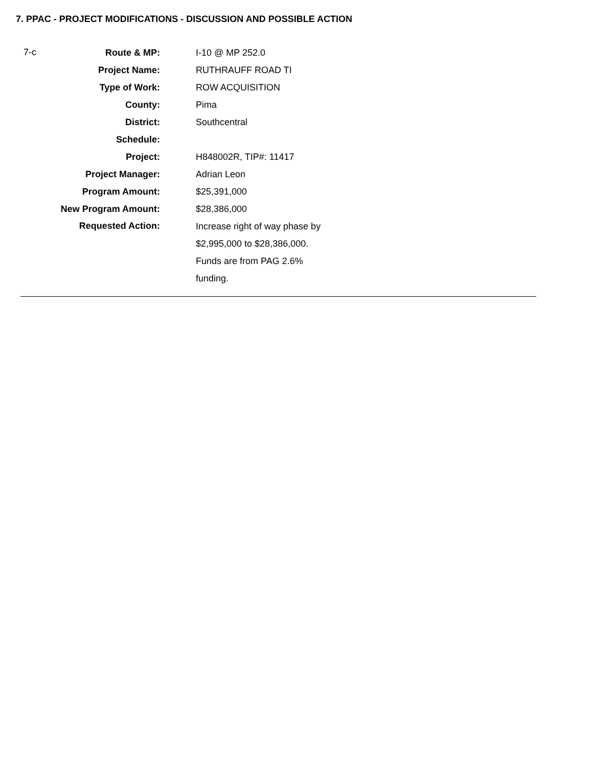7. PPAC - PROJECT MODIFICATIONS - DISCUSSION AND POSSIBLE ACTION
7-c
| Route & MP: | I-10 @ MP 252.0 |
| Project Name: | RUTHRAUFF ROAD TI |
| Type of Work: | ROW ACQUISITION |
| County: | Pima |
| District: | Southcentral |
| Schedule: | |
| Project: | H848002R, TIP#: 11417 |
| Project Manager: | Adrian Leon |
| Program Amount: | $25,391,000 |
| New Program Amount: | $28,386,000 |
| Requested Action: | Increase right of way phase by $2,995,000 to $28,386,000. Funds are from PAG 2.6% funding. |